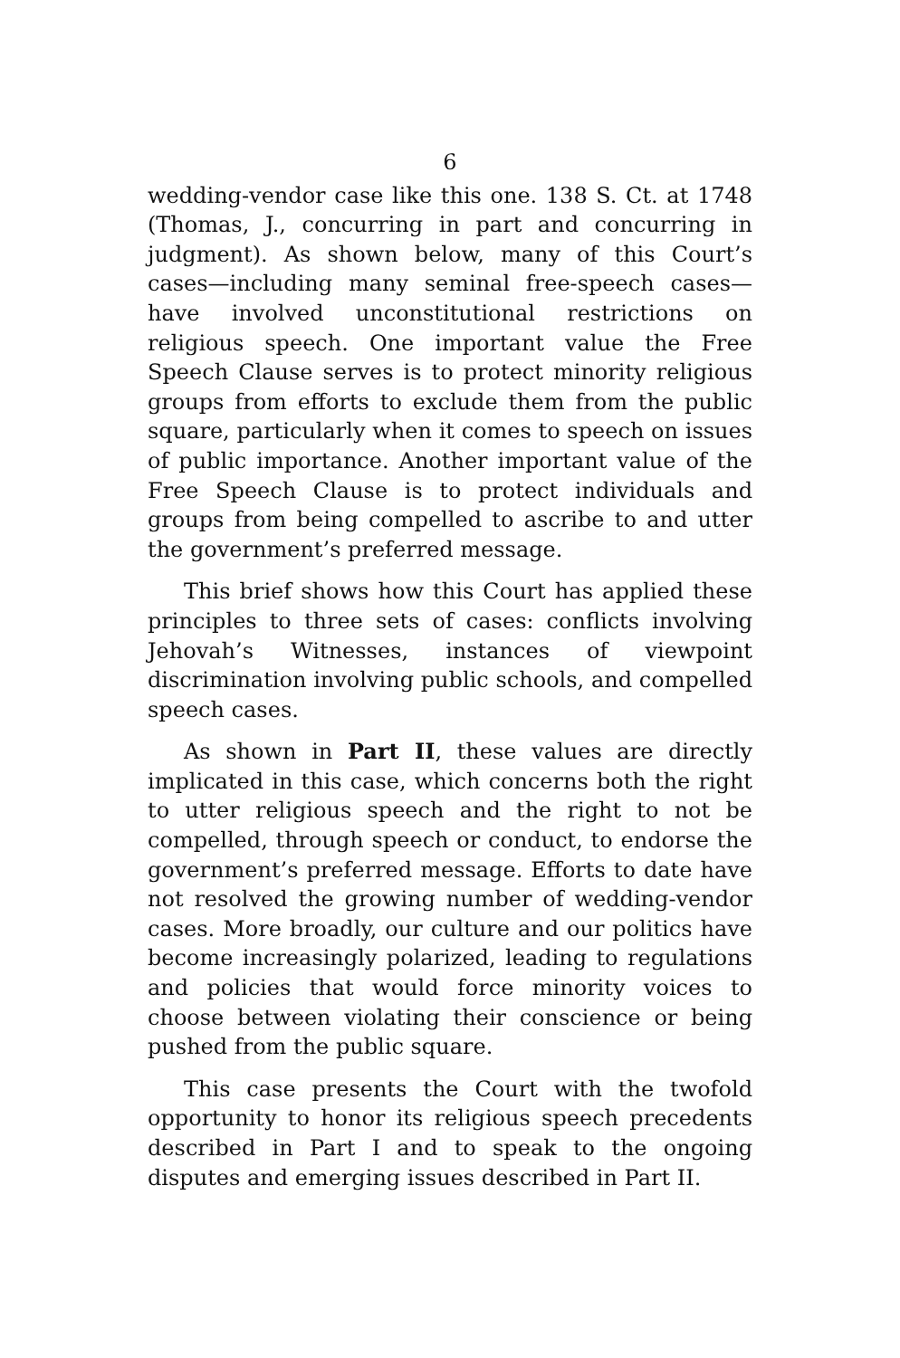6
wedding-vendor case like this one. 138 S. Ct. at 1748 (Thomas, J., concurring in part and concurring in judgment). As shown below, many of this Court’s cases—including many seminal free-speech cases—have involved unconstitutional restrictions on religious speech. One important value the Free Speech Clause serves is to protect minority religious groups from efforts to exclude them from the public square, particularly when it comes to speech on issues of public importance. Another important value of the Free Speech Clause is to protect individuals and groups from being compelled to ascribe to and utter the government’s preferred message.
This brief shows how this Court has applied these principles to three sets of cases: conflicts involving Jehovah’s Witnesses, instances of viewpoint discrimination involving public schools, and compelled speech cases.
As shown in Part II, these values are directly implicated in this case, which concerns both the right to utter religious speech and the right to not be compelled, through speech or conduct, to endorse the government’s preferred message. Efforts to date have not resolved the growing number of wedding-vendor cases. More broadly, our culture and our politics have become increasingly polarized, leading to regulations and policies that would force minority voices to choose between violating their conscience or being pushed from the public square.
This case presents the Court with the twofold opportunity to honor its religious speech precedents described in Part I and to speak to the ongoing disputes and emerging issues described in Part II.